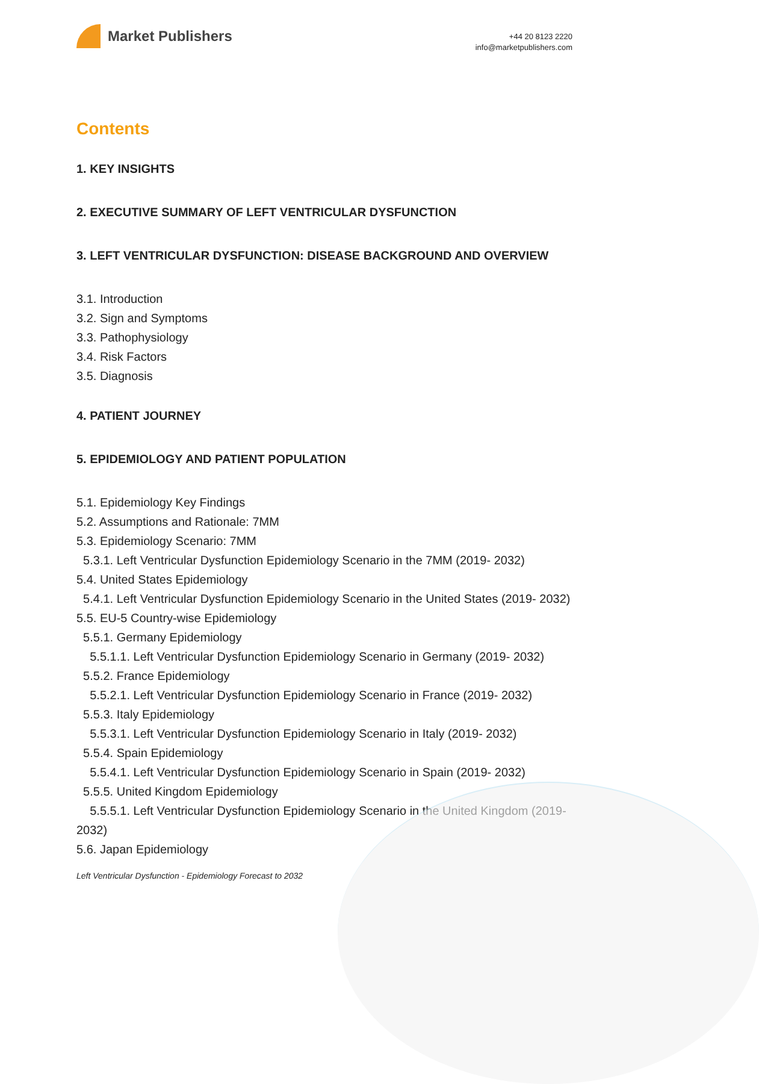Market Publishers
+44 20 8123 2220
info@marketpublishers.com
Contents
1. KEY INSIGHTS
2. EXECUTIVE SUMMARY OF LEFT VENTRICULAR DYSFUNCTION
3. LEFT VENTRICULAR DYSFUNCTION: DISEASE BACKGROUND AND OVERVIEW
3.1. Introduction
3.2. Sign and Symptoms
3.3. Pathophysiology
3.4. Risk Factors
3.5. Diagnosis
4. PATIENT JOURNEY
5. EPIDEMIOLOGY AND PATIENT POPULATION
5.1. Epidemiology Key Findings
5.2. Assumptions and Rationale: 7MM
5.3. Epidemiology Scenario: 7MM
5.3.1. Left Ventricular Dysfunction Epidemiology Scenario in the 7MM (2019- 2032)
5.4. United States Epidemiology
5.4.1. Left Ventricular Dysfunction Epidemiology Scenario in the United States (2019- 2032)
5.5. EU-5 Country-wise Epidemiology
5.5.1. Germany Epidemiology
5.5.1.1. Left Ventricular Dysfunction Epidemiology Scenario in Germany (2019- 2032)
5.5.2. France Epidemiology
5.5.2.1. Left Ventricular Dysfunction Epidemiology Scenario in France (2019- 2032)
5.5.3. Italy Epidemiology
5.5.3.1. Left Ventricular Dysfunction Epidemiology Scenario in Italy (2019- 2032)
5.5.4. Spain Epidemiology
5.5.4.1. Left Ventricular Dysfunction Epidemiology Scenario in Spain (2019- 2032)
5.5.5. United Kingdom Epidemiology
5.5.5.1. Left Ventricular Dysfunction Epidemiology Scenario in the United Kingdom (2019-2032)
5.6. Japan Epidemiology
Left Ventricular Dysfunction - Epidemiology Forecast to 2032